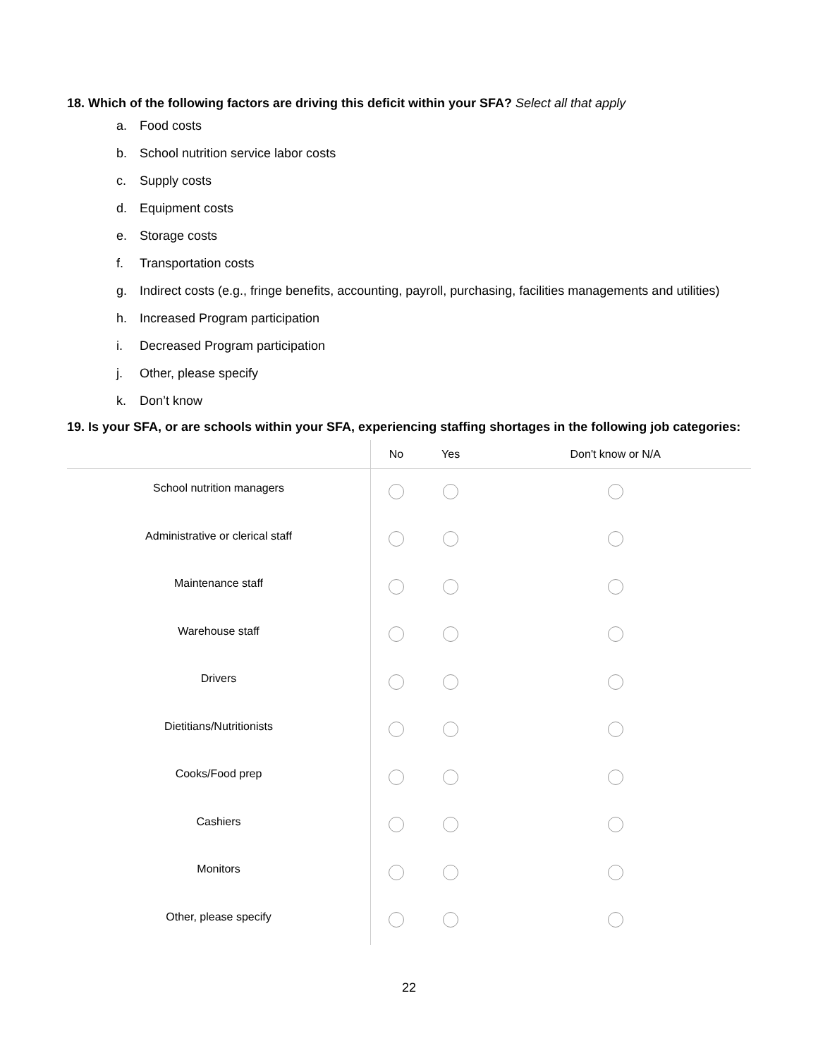18. Which of the following factors are driving this deficit within your SFA? Select all that apply
a. Food costs
b. School nutrition service labor costs
c. Supply costs
d. Equipment costs
e. Storage costs
f. Transportation costs
g. Indirect costs (e.g., fringe benefits, accounting, payroll, purchasing, facilities managements and utilities)
h. Increased Program participation
i. Decreased Program participation
j. Other, please specify
k. Don’t know
19. Is your SFA, or are schools within your SFA, experiencing staffing shortages in the following job categories:
| | No | Yes | Don't know or N/A |
| --- | --- | --- | --- |
| School nutrition managers | | | |
| Administrative or clerical staff | | | |
| Maintenance staff | | | |
| Warehouse staff | | | |
| Drivers | | | |
| Dietitians/Nutritionists | | | |
| Cooks/Food prep | | | |
| Cashiers | | | |
| Monitors | | | |
| Other, please specify | | | |
22